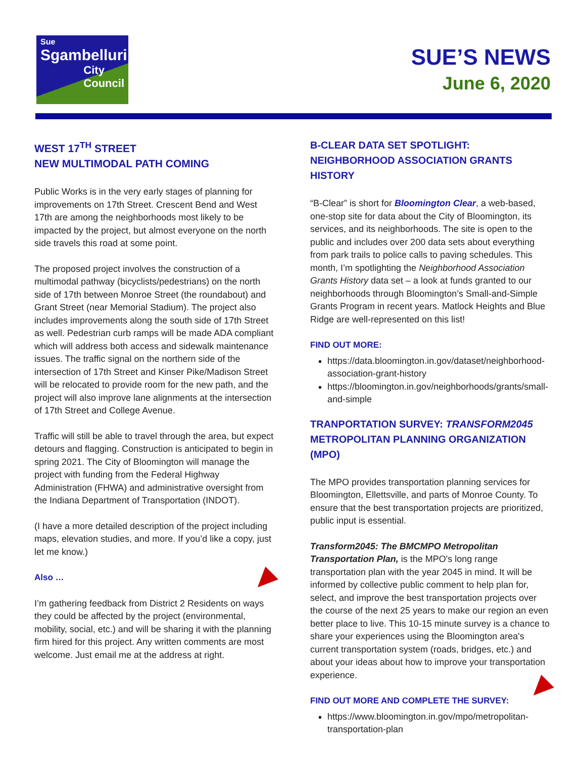Sue
Sgambelluri
City
Council
SUE’S NEWS
June 6, 2020
WEST 17<sup>TH</sup> STREET
NEW MULTIMODAL PATH COMING
Public Works is in the very early stages of planning for improvements on 17th Street. Crescent Bend and West 17th are among the neighborhoods most likely to be impacted by the project, but almost everyone on the north side travels this road at some point.
The proposed project involves the construction of a multimodal pathway (bicyclists/pedestrians) on the north side of 17th between Monroe Street (the roundabout) and Grant Street (near Memorial Stadium). The project also includes improvements along the south side of 17th Street as well. Pedestrian curb ramps will be made ADA compliant which will address both access and sidewalk maintenance issues. The traffic signal on the northern side of the intersection of 17th Street and Kinser Pike/Madison Street will be relocated to provide room for the new path, and the project will also improve lane alignments at the intersection of 17th Street and College Avenue.
Traffic will still be able to travel through the area, but expect detours and flagging. Construction is anticipated to begin in spring 2021. The City of Bloomington will manage the project with funding from the Federal Highway Administration (FHWA) and administrative oversight from the Indiana Department of Transportation (INDOT).
(I have a more detailed description of the project including maps, elevation studies, and more. If you’d like a copy, just let me know.)
Also …
I’m gathering feedback from District 2 Residents on ways they could be affected by the project (environmental, mobility, social, etc.) and will be sharing it with the planning firm hired for this project. Any written comments are most welcome. Just email me at the address at right.
B-CLEAR DATA SET SPOTLIGHT:
NEIGHBORHOOD ASSOCIATION GRANTS HISTORY
“B-Clear” is short for Bloomington Clear, a web-based, one-stop site for data about the City of Bloomington, its services, and its neighborhoods. The site is open to the public and includes over 200 data sets about everything from park trails to police calls to paving schedules. This month, I’m spotlighting the Neighborhood Association Grants History data set – a look at funds granted to our neighborhoods through Bloomington’s Small-and-Simple Grants Program in recent years. Matlock Heights and Blue Ridge are well-represented on this list!
FIND OUT MORE:
https://data.bloomington.in.gov/dataset/neighborhood-association-grant-history
https://bloomington.in.gov/neighborhoods/grants/small-and-simple
TRANPORTATION SURVEY: TRANSFORM2045
METROPOLITAN PLANNING ORGANIZATION (MPO)
The MPO provides transportation planning services for Bloomington, Ellettsville, and parts of Monroe County. To ensure that the best transportation projects are prioritized, public input is essential.
Transform2045: The BMCMPO Metropolitan Transportation Plan, is the MPO's long range transportation plan with the year 2045 in mind. It will be informed by collective public comment to help plan for, select, and improve the best transportation projects over the course of the next 25 years to make our region an even better place to live. This 10-15 minute survey is a chance to share your experiences using the Bloomington area's current transportation system (roads, bridges, etc.) and about your ideas about how to improve your transportation experience.
FIND OUT MORE AND COMPLETE THE SURVEY:
https://www.bloomington.in.gov/mpo/metropolitan-transportation-plan